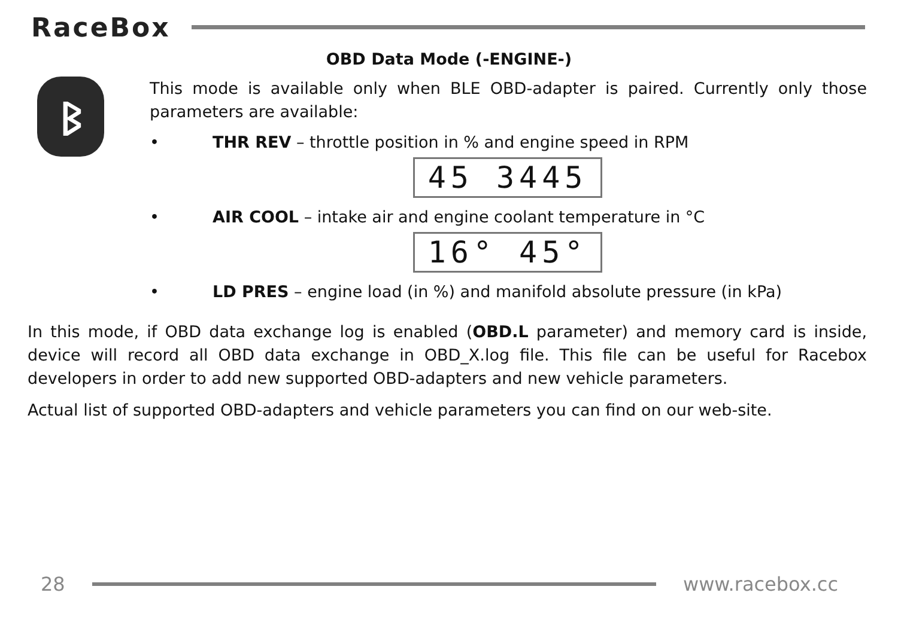RaceBox
OBD Data Mode (-ENGINE-)
ᛒ
This mode is available only when BLE OBD-adapter is paired. Currently only those parameters are available:
• THR REV – throttle position in % and engine speed in RPM
45 3445
• AIR COOL – intake air and engine coolant temperature in °C
16° 45°
• LD PRES – engine load (in %) and manifold absolute pressure (in kPa)
In this mode, if OBD data exchange log is enabled (OBD.L parameter) and memory card is inside, device will record all OBD data exchange in OBD_X.log file. This file can be useful for Racebox developers in order to add new supported OBD-adapters and new vehicle parameters.
Actual list of supported OBD-adapters and vehicle parameters you can find on our web-site.
28 www.racebox.cc